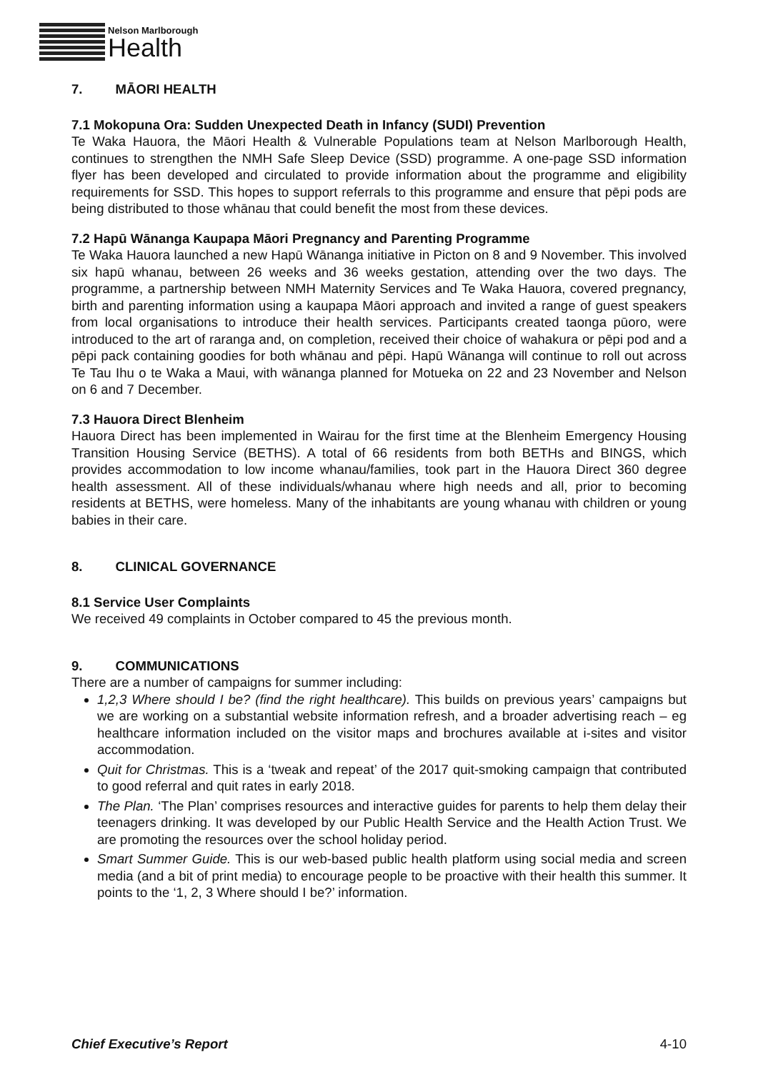Nelson Marlborough
Health
7. MĀORI HEALTH
7.1 Mokopuna Ora: Sudden Unexpected Death in Infancy (SUDI) Prevention
Te Waka Hauora, the Māori Health & Vulnerable Populations team at Nelson Marlborough Health, continues to strengthen the NMH Safe Sleep Device (SSD) programme. A one-page SSD information flyer has been developed and circulated to provide information about the programme and eligibility requirements for SSD. This hopes to support referrals to this programme and ensure that pēpi pods are being distributed to those whānau that could benefit the most from these devices.
7.2 Hapū Wānanga Kaupapa Māori Pregnancy and Parenting Programme
Te Waka Hauora launched a new Hapū Wānanga initiative in Picton on 8 and 9 November. This involved six hapū whanau, between 26 weeks and 36 weeks gestation, attending over the two days. The programme, a partnership between NMH Maternity Services and Te Waka Hauora, covered pregnancy, birth and parenting information using a kaupapa Māori approach and invited a range of guest speakers from local organisations to introduce their health services. Participants created taonga pūoro, were introduced to the art of raranga and, on completion, received their choice of wahakura or pēpi pod and a pēpi pack containing goodies for both whānau and pēpi. Hapū Wānanga will continue to roll out across Te Tau Ihu o te Waka a Maui, with wānanga planned for Motueka on 22 and 23 November and Nelson on 6 and 7 December.
7.3 Hauora Direct Blenheim
Hauora Direct has been implemented in Wairau for the first time at the Blenheim Emergency Housing Transition Housing Service (BETHS). A total of 66 residents from both BETHs and BINGS, which provides accommodation to low income whanau/families, took part in the Hauora Direct 360 degree health assessment. All of these individuals/whanau where high needs and all, prior to becoming residents at BETHS, were homeless. Many of the inhabitants are young whanau with children or young babies in their care.
8. CLINICAL GOVERNANCE
8.1 Service User Complaints
We received 49 complaints in October compared to 45 the previous month.
9. COMMUNICATIONS
There are a number of campaigns for summer including:
1,2,3 Where should I be? (find the right healthcare). This builds on previous years’ campaigns but we are working on a substantial website information refresh, and a broader advertising reach – eg healthcare information included on the visitor maps and brochures available at i-sites and visitor accommodation.
Quit for Christmas. This is a ‘tweak and repeat’ of the 2017 quit-smoking campaign that contributed to good referral and quit rates in early 2018.
The Plan. ‘The Plan’ comprises resources and interactive guides for parents to help them delay their teenagers drinking. It was developed by our Public Health Service and the Health Action Trust. We are promoting the resources over the school holiday period.
Smart Summer Guide. This is our web-based public health platform using social media and screen media (and a bit of print media) to encourage people to be proactive with their health this summer. It points to the ‘1, 2, 3 Where should I be?’ information.
Chief Executive’s Report 4-10